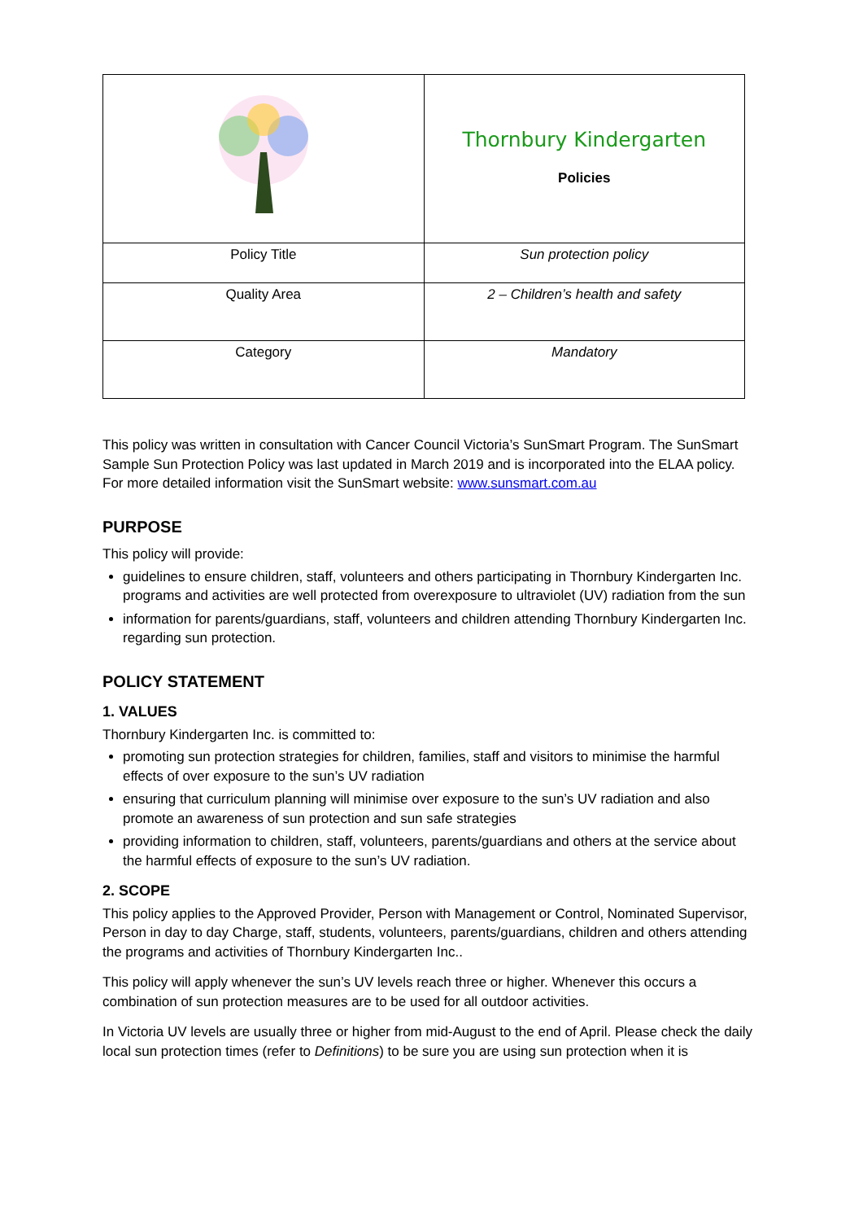| | Thornbury Kindergarten Policies |
| Policy Title | Sun protection policy |
| Quality Area | 2 – Children’s health and safety |
| Category | Mandatory |
This policy was written in consultation with Cancer Council Victoria’s SunSmart Program. The SunSmart Sample Sun Protection Policy was last updated in March 2019 and is incorporated into the ELAA policy. For more detailed information visit the SunSmart website: www.sunsmart.com.au
PURPOSE
This policy will provide:
guidelines to ensure children, staff, volunteers and others participating in Thornbury Kindergarten Inc. programs and activities are well protected from overexposure to ultraviolet (UV) radiation from the sun
information for parents/guardians, staff, volunteers and children attending Thornbury Kindergarten Inc. regarding sun protection.
POLICY STATEMENT
1. VALUES
Thornbury Kindergarten Inc. is committed to:
promoting sun protection strategies for children, families, staff and visitors to minimise the harmful effects of over exposure to the sun’s UV radiation
ensuring that curriculum planning will minimise over exposure to the sun’s UV radiation and also promote an awareness of sun protection and sun safe strategies
providing information to children, staff, volunteers, parents/guardians and others at the service about the harmful effects of exposure to the sun’s UV radiation.
2. SCOPE
This policy applies to the Approved Provider, Person with Management or Control, Nominated Supervisor, Person in day to day Charge, staff, students, volunteers, parents/guardians, children and others attending the programs and activities of Thornbury Kindergarten Inc..
This policy will apply whenever the sun’s UV levels reach three or higher. Whenever this occurs a combination of sun protection measures are to be used for all outdoor activities.
In Victoria UV levels are usually three or higher from mid-August to the end of April. Please check the daily local sun protection times (refer to Definitions) to be sure you are using sun protection when it is